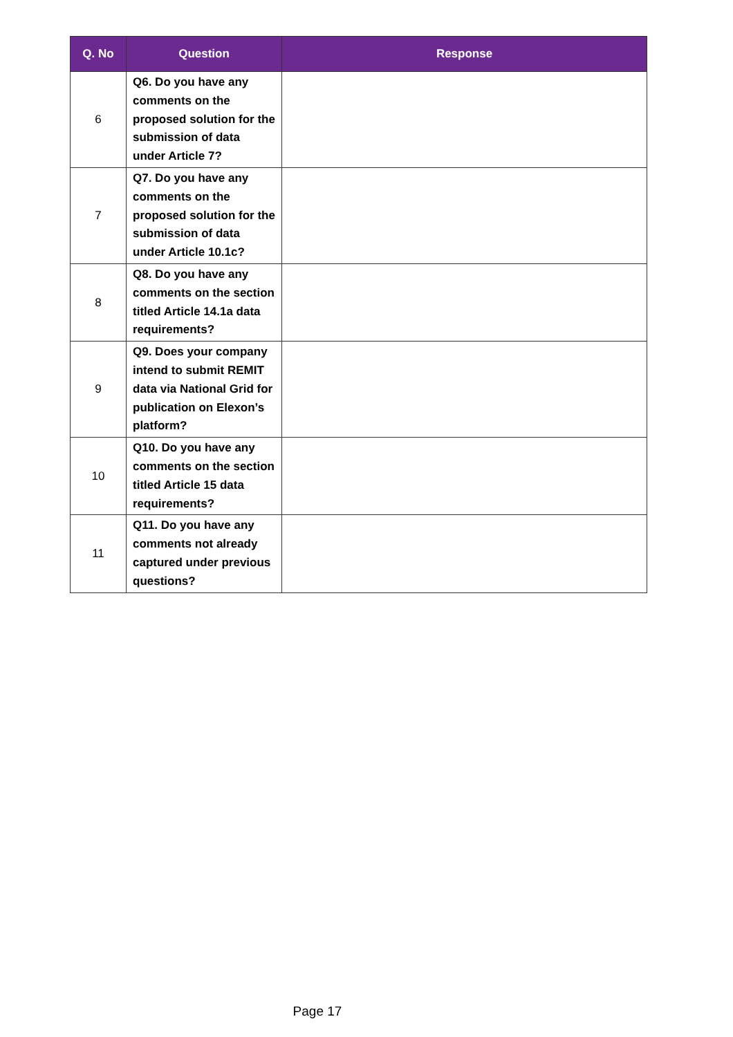| Q. No | Question | Response |
| --- | --- | --- |
| 6 | Q6. Do you have any comments on the proposed solution for the submission of data under Article 7? | |
| 7 | Q7. Do you have any comments on the proposed solution for the submission of data under Article 10.1c? | |
| 8 | Q8. Do you have any comments on the section titled Article 14.1a data requirements? | |
| 9 | Q9. Does your company intend to submit REMIT data via National Grid for publication on Elexon’s platform? | |
| 10 | Q10. Do you have any comments on the section titled Article 15 data requirements? | |
| 11 | Q11. Do you have any comments not already captured under previous questions? | |
Page 17